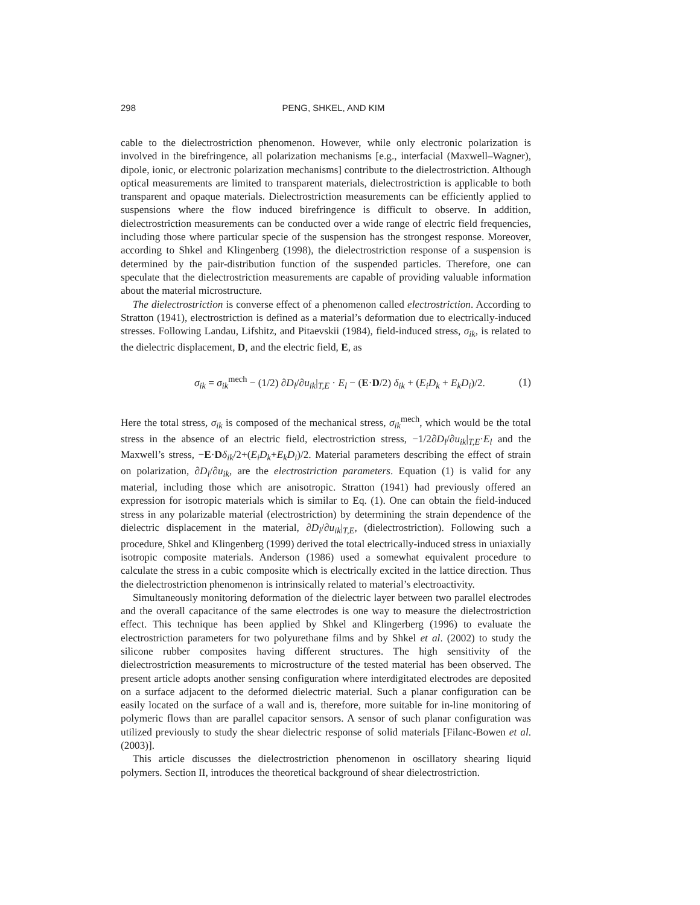298
PENG, SHKEL, AND KIM
cable to the dielectrostriction phenomenon. However, while only electronic polarization is involved in the birefringence, all polarization mechanisms [e.g., interfacial (Maxwell–Wagner), dipole, ionic, or electronic polarization mechanisms] contribute to the dielectrostriction. Although optical measurements are limited to transparent materials, dielectrostriction is applicable to both transparent and opaque materials. Dielectrostriction measurements can be efficiently applied to suspensions where the flow induced birefringence is difficult to observe. In addition, dielectrostriction measurements can be conducted over a wide range of electric field frequencies, including those where particular specie of the suspension has the strongest response. Moreover, according to Shkel and Klingenberg (1998), the dielectrostriction response of a suspension is determined by the pair-distribution function of the suspended particles. Therefore, one can speculate that the dielectrostriction measurements are capable of providing valuable information about the material microstructure.
The dielectrostriction is converse effect of a phenomenon called electrostriction. According to Stratton (1941), electrostriction is defined as a material’s deformation due to electrically-induced stresses. Following Landau, Lifshitz, and Pitaevskii (1984), field-induced stress, σ<sub>ik</sub>, is related to the dielectric displacement, D, and the electric field, E, as
σ<sub>ik</sub> = σ<sub>ik</sub><sup>mech</sup> − (1/2) ∂D<sub>l</sub>/∂u<sub>ik</sub>|<sub>T,E</sub> · E<sub>l</sub> − (E·D/2) δ<sub>ik</sub> + (E<sub>i</sub>D<sub>k</sub> + E<sub>k</sub>D<sub>i</sub>)/2. (1)
Here the total stress, σ<sub>ik</sub> is composed of the mechanical stress, σ<sub>ik</sub><sup>mech</sup>, which would be the total stress in the absence of an electric field, electrostriction stress, −1/2∂D<sub>l</sub>/∂u<sub>ik</sub>|<sub>T,E</sub>·E<sub>l</sub> and the Maxwell’s stress, −E·Dδ<sub>ik</sub>/2+(E<sub>i</sub>D<sub>k</sub>+E<sub>k</sub>D<sub>i</sub>)/2. Material parameters describing the effect of strain on polarization, ∂D<sub>l</sub>/∂u<sub>ik</sub>, are the electrostriction parameters. Equation (1) is valid for any material, including those which are anisotropic. Stratton (1941) had previously offered an expression for isotropic materials which is similar to Eq. (1). One can obtain the field-induced stress in any polarizable material (electrostriction) by determining the strain dependence of the dielectric displacement in the material, ∂D<sub>l</sub>/∂u<sub>ik</sub>|<sub>T,E</sub>, (dielectrostriction). Following such a procedure, Shkel and Klingenberg (1999) derived the total electrically-induced stress in uniaxially isotropic composite materials. Anderson (1986) used a somewhat equivalent procedure to calculate the stress in a cubic composite which is electrically excited in the lattice direction. Thus the dielectrostriction phenomenon is intrinsically related to material’s electroactivity.
Simultaneously monitoring deformation of the dielectric layer between two parallel electrodes and the overall capacitance of the same electrodes is one way to measure the dielectrostriction effect. This technique has been applied by Shkel and Klingerberg (1996) to evaluate the electrostriction parameters for two polyurethane films and by Shkel et al. (2002) to study the silicone rubber composites having different structures. The high sensitivity of the dielectrostriction measurements to microstructure of the tested material has been observed. The present article adopts another sensing configuration where interdigitated electrodes are deposited on a surface adjacent to the deformed dielectric material. Such a planar configuration can be easily located on the surface of a wall and is, therefore, more suitable for in-line monitoring of polymeric flows than are parallel capacitor sensors. A sensor of such planar configuration was utilized previously to study the shear dielectric response of solid materials [Filanc-Bowen et al. (2003)].
This article discusses the dielectrostriction phenomenon in oscillatory shearing liquid polymers. Section II, introduces the theoretical background of shear dielectrostriction.